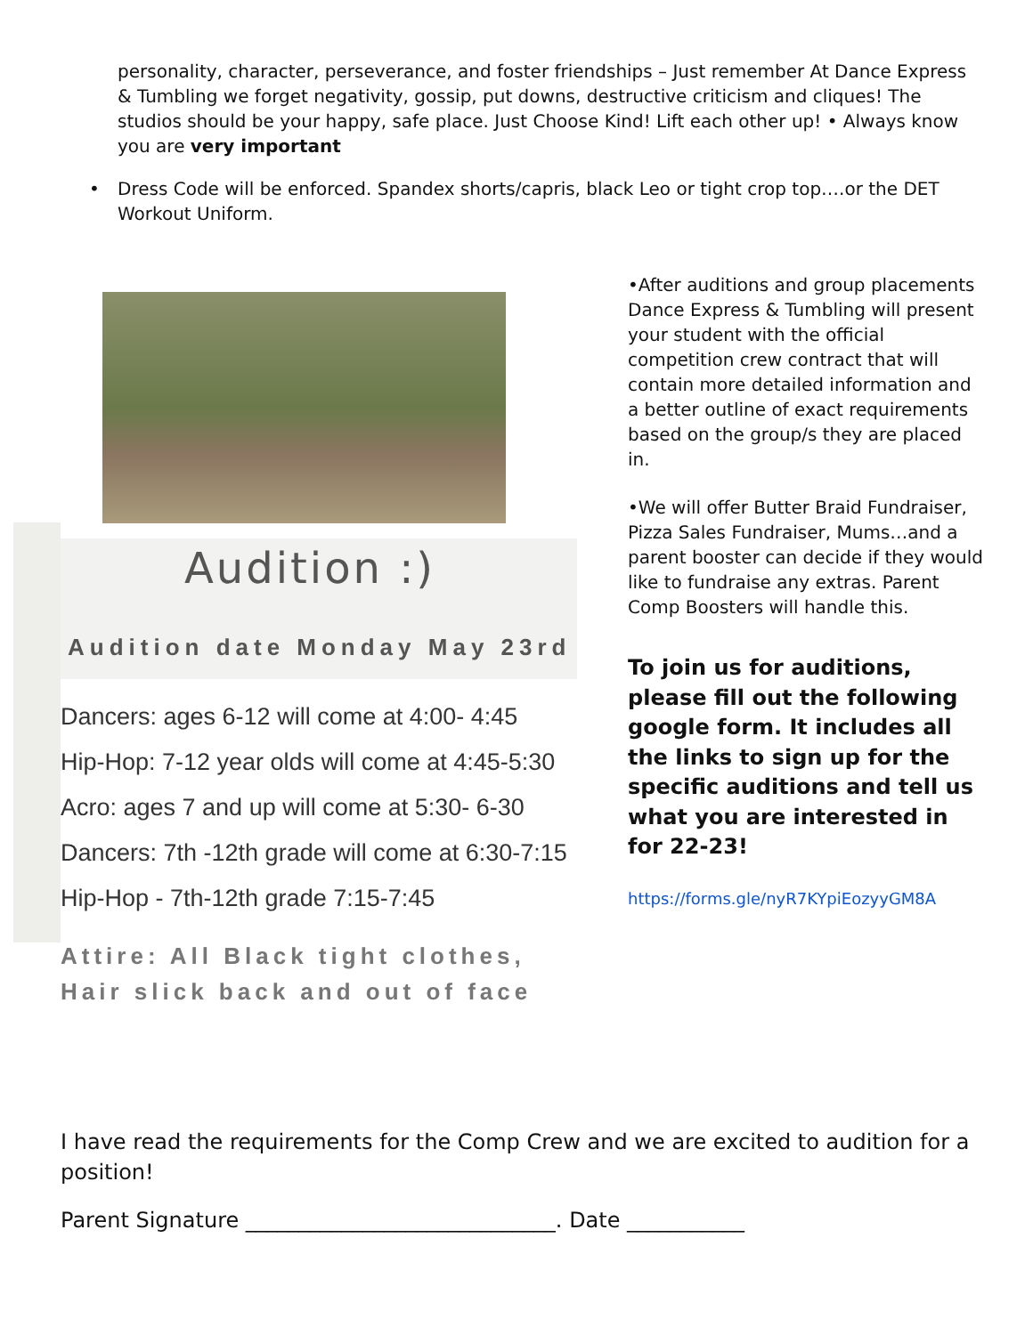personality, character, perseverance, and foster friendships – Just remember At Dance Express & Tumbling we forget negativity, gossip, put downs, destructive criticism and cliques! The studios should be your happy, safe place. Just Choose Kind! Lift each other up! • Always know you are very important
• Dress Code will be enforced. Spandex shorts/capris, black Leo or tight crop top….or the DET Workout Uniform.
Audition :)
Audition date Monday May 23rd
Dancers: ages 6-12 will come at 4:00- 4:45
Hip-Hop: 7-12 year olds will come at 4:45-5:30
Acro: ages 7 and up will come at 5:30- 6-30
Dancers: 7th -12th grade will come at 6:30-7:15
Hip-Hop - 7th-12th grade 7:15-7:45
Attire: All Black tight clothes, Hair slick back and out of face
•After auditions and group placements Dance Express & Tumbling will present your student with the official competition crew contract that will contain more detailed information and a better outline of exact requirements based on the group/s they are placed in.
•We will offer Butter Braid Fundraiser, Pizza Sales Fundraiser, Mums…and a parent booster can decide if they would like to fundraise any extras. Parent Comp Boosters will handle this.
To join us for auditions, please fill out the following google form. It includes all the links to sign up for the specific auditions and tell us what you are interested in for 22-23!
https://forms.gle/nyR7KYpiEozyyGM8A
I have read the requirements for the Comp Crew and we are excited to audition for a position!
Parent Signature _____________________________. Date ___________